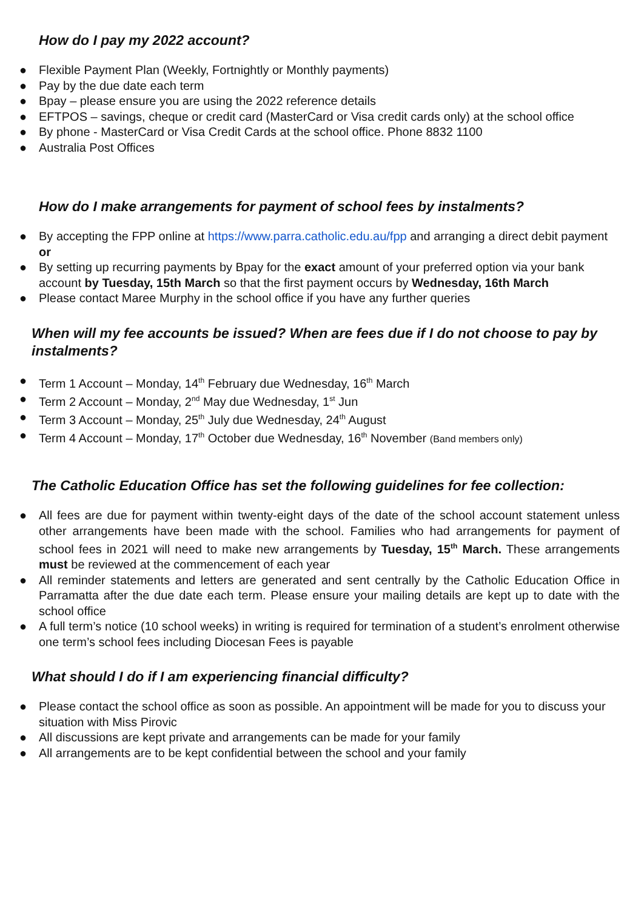How do I pay my 2022 account?
● Flexible Payment Plan (Weekly, Fortnightly or Monthly payments)
● Pay by the due date each term
● Bpay – please ensure you are using the 2022 reference details
● EFTPOS – savings, cheque or credit card (MasterCard or Visa credit cards only) at the school office
● By phone - MasterCard or Visa Credit Cards at the school office. Phone 8832 1100
● Australia Post Offices
How do I make arrangements for payment of school fees by instalments?
● By accepting the FPP online at https://www.parra.catholic.edu.au/fpp and arranging a direct debit payment or
● By setting up recurring payments by Bpay for the exact amount of your preferred option via your bank account by Tuesday, 15th March so that the first payment occurs by Wednesday, 16th March
● Please contact Maree Murphy in the school office if you have any further queries
When will my fee accounts be issued? When are fees due if I do not choose to pay by instalments?
● Term 1 Account – Monday, 14<sup>th</sup> February due Wednesday, 16<sup>th</sup> March
● Term 2 Account – Monday, 2<sup>nd</sup> May due Wednesday, 1<sup>st</sup> Jun
● Term 3 Account – Monday, 25<sup>th</sup> July due Wednesday, 24<sup>th</sup> August
● Term 4 Account – Monday, 17<sup>th</sup> October due Wednesday, 16<sup>th</sup> November (Band members only)
The Catholic Education Office has set the following guidelines for fee collection:
● All fees are due for payment within twenty-eight days of the date of the school account statement unless other arrangements have been made with the school. Families who had arrangements for payment of school fees in 2021 will need to make new arrangements by Tuesday, 15<sup>th</sup> March. These arrangements must be reviewed at the commencement of each year
● All reminder statements and letters are generated and sent centrally by the Catholic Education Office in Parramatta after the due date each term. Please ensure your mailing details are kept up to date with the school office
● A full term’s notice (10 school weeks) in writing is required for termination of a student’s enrolment otherwise one term’s school fees including Diocesan Fees is payable
What should I do if I am experiencing financial difficulty?
● Please contact the school office as soon as possible. An appointment will be made for you to discuss your situation with Miss Pirovic
● All discussions are kept private and arrangements can be made for your family
● All arrangements are to be kept confidential between the school and your family